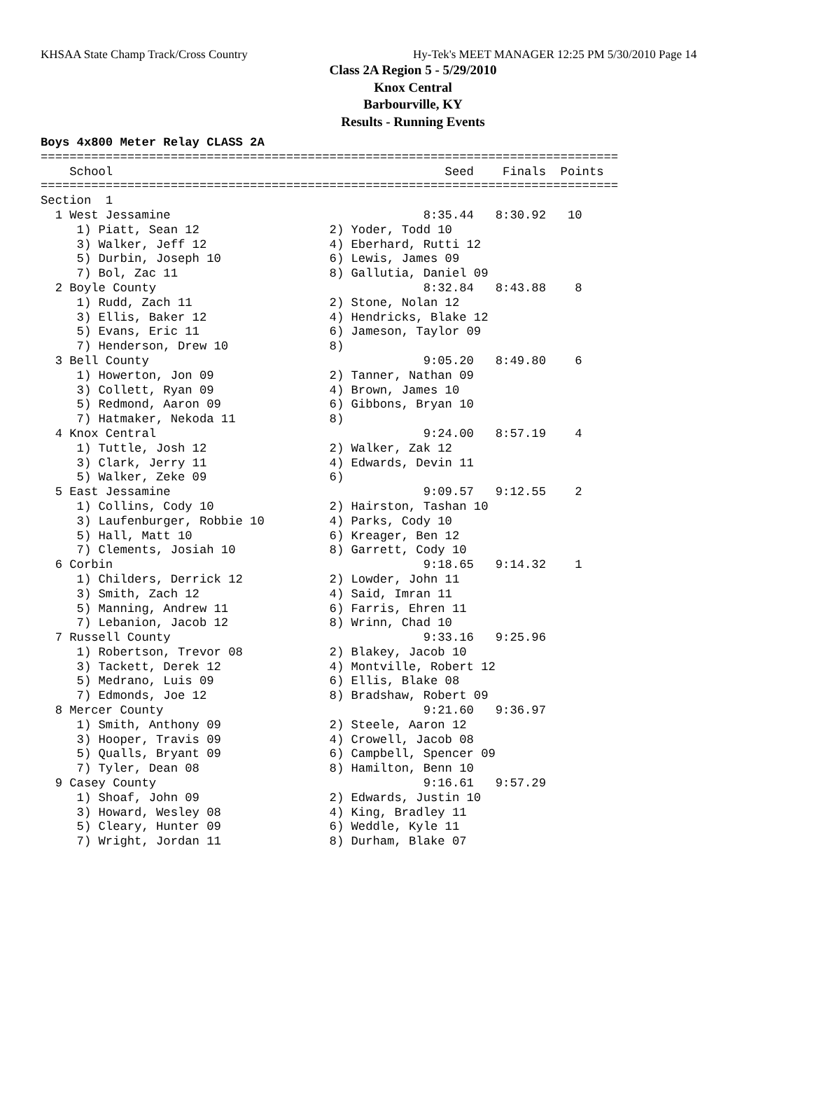KHSAA State Champ Track/Cross Country Hy-Tek's MEET MANAGER 12:25 PM 5/30/2010 Page 14
Class 2A Region 5 - 5/29/2010
Knox Central
Barbourville, KY
Results - Running Events
Boys 4x800 Meter Relay CLASS 2A
================================================================================
    School                                              Seed    Finals  Points
================================================================================
Section  1
  1 West Jessamine                                   8:35.44   8:30.92   10
     1) Piatt, Sean 12                  2) Yoder, Todd 10
     3) Walker, Jeff 12                 4) Eberhard, Rutti 12
     5) Durbin, Joseph 10               6) Lewis, James 09
     7) Bol, Zac 11                     8) Gallutia, Daniel 09
  2 Boyle County                                     8:32.84   8:43.88    8
     1) Rudd, Zach 11                   2) Stone, Nolan 12
     3) Ellis, Baker 12                 4) Hendricks, Blake 12
     5) Evans, Eric 11                  6) Jameson, Taylor 09
     7) Henderson, Drew 10              8)
  3 Bell County                                      9:05.20   8:49.80    6
     1) Howerton, Jon 09                2) Tanner, Nathan 09
     3) Collett, Ryan 09                4) Brown, James 10
     5) Redmond, Aaron 09               6) Gibbons, Bryan 10
     7) Hatmaker, Nekoda 11             8)
  4 Knox Central                                     9:24.00   8:57.19    4
     1) Tuttle, Josh 12                 2) Walker, Zak 12
     3) Clark, Jerry 11                 4) Edwards, Devin 11
     5) Walker, Zeke 09                 6)
  5 East Jessamine                                   9:09.57   9:12.55    2
     1) Collins, Cody 10                2) Hairston, Tashan 10
     3) Laufenburger, Robbie 10         4) Parks, Cody 10
     5) Hall, Matt 10                   6) Kreager, Ben 12
     7) Clements, Josiah 10             8) Garrett, Cody 10
  6 Corbin                                           9:18.65   9:14.32    1
     1) Childers, Derrick 12            2) Lowder, John 11
     3) Smith, Zach 12                  4) Said, Imran 11
     5) Manning, Andrew 11              6) Farris, Ehren 11
     7) Lebanion, Jacob 12              8) Wrinn, Chad 10
  7 Russell County                                   9:33.16   9:25.96
     1) Robertson, Trevor 08            2) Blakey, Jacob 10
     3) Tackett, Derek 12               4) Montville, Robert 12
     5) Medrano, Luis 09                6) Ellis, Blake 08
     7) Edmonds, Joe 12                 8) Bradshaw, Robert 09
  8 Mercer County                                    9:21.60   9:36.97
     1) Smith, Anthony 09               2) Steele, Aaron 12
     3) Hooper, Travis 09               4) Crowell, Jacob 08
     5) Qualls, Bryant 09               6) Campbell, Spencer 09
     7) Tyler, Dean 08                  8) Hamilton, Benn 10
  9 Casey County                                     9:16.61   9:57.29
     1) Shoaf, John 09                  2) Edwards, Justin 10
     3) Howard, Wesley 08               4) King, Bradley 11
     5) Cleary, Hunter 09               6) Weddle, Kyle 11
     7) Wright, Jordan 11               8) Durham, Blake 07